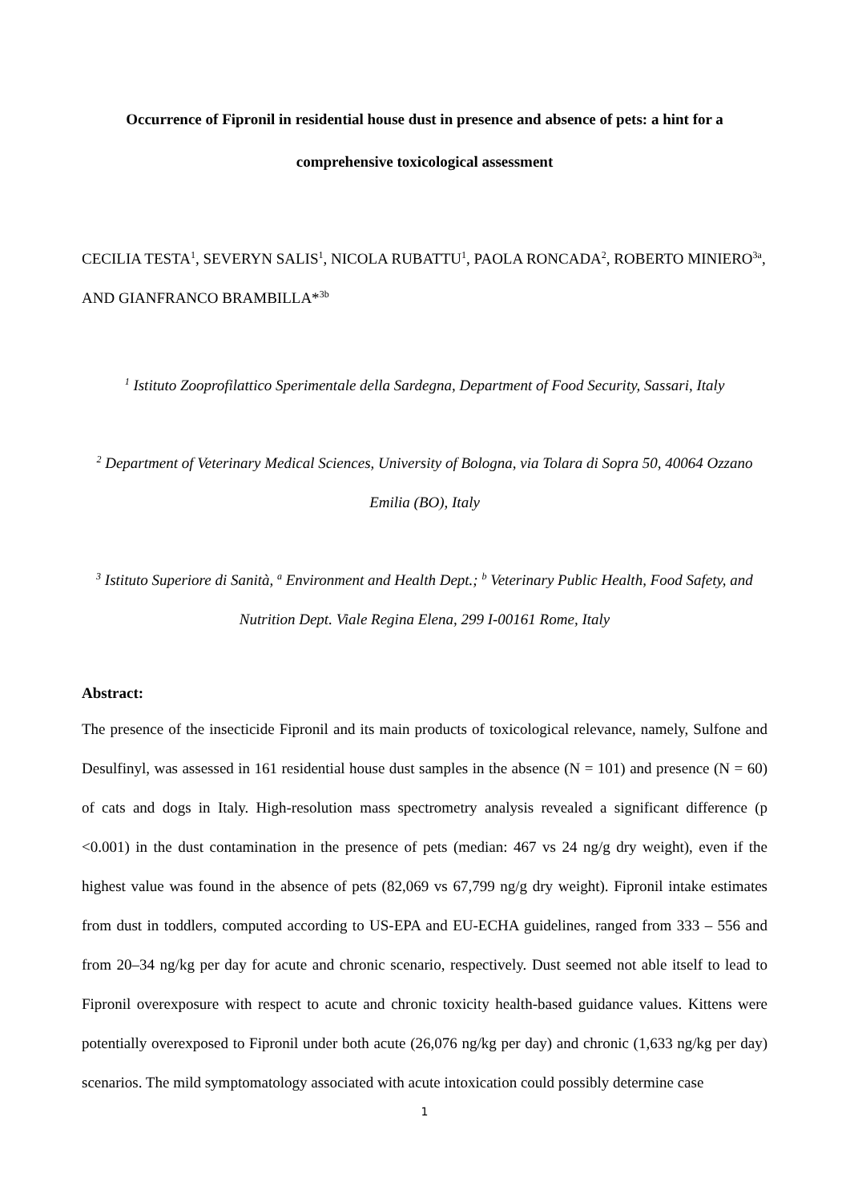Occurrence of Fipronil in residential house dust in presence and absence of pets: a hint for a comprehensive toxicological assessment
CECILIA TESTA<sup>1</sup>, SEVERYN SALIS<sup>1</sup>, NICOLA RUBATTU<sup>1</sup>, PAOLA RONCADA<sup>2</sup>, ROBERTO MINIERO<sup>3a</sup>, AND GIANFRANCO BRAMBILLA*<sup>3b</sup>
<sup>1</sup> Istituto Zooprofilattico Sperimentale della Sardegna, Department of Food Security, Sassari, Italy
<sup>2</sup> Department of Veterinary Medical Sciences, University of Bologna, via Tolara di Sopra 50, 40064 Ozzano Emilia (BO), Italy
<sup>3</sup> Istituto Superiore di Sanità, <sup>a</sup> Environment and Health Dept.; <sup>b</sup> Veterinary Public Health, Food Safety, and Nutrition Dept. Viale Regina Elena, 299 I-00161 Rome, Italy
Abstract:
The presence of the insecticide Fipronil and its main products of toxicological relevance, namely, Sulfone and Desulfinyl, was assessed in 161 residential house dust samples in the absence (N = 101) and presence (N = 60) of cats and dogs in Italy. High-resolution mass spectrometry analysis revealed a significant difference (p <0.001) in the dust contamination in the presence of pets (median: 467 vs 24 ng/g dry weight), even if the highest value was found in the absence of pets (82,069 vs 67,799 ng/g dry weight). Fipronil intake estimates from dust in toddlers, computed according to US-EPA and EU-ECHA guidelines, ranged from 333 – 556 and from 20–34 ng/kg per day for acute and chronic scenario, respectively. Dust seemed not able itself to lead to Fipronil overexposure with respect to acute and chronic toxicity health-based guidance values. Kittens were potentially overexposed to Fipronil under both acute (26,076 ng/kg per day) and chronic (1,633 ng/kg per day) scenarios. The mild symptomatology associated with acute intoxication could possibly determine case
1